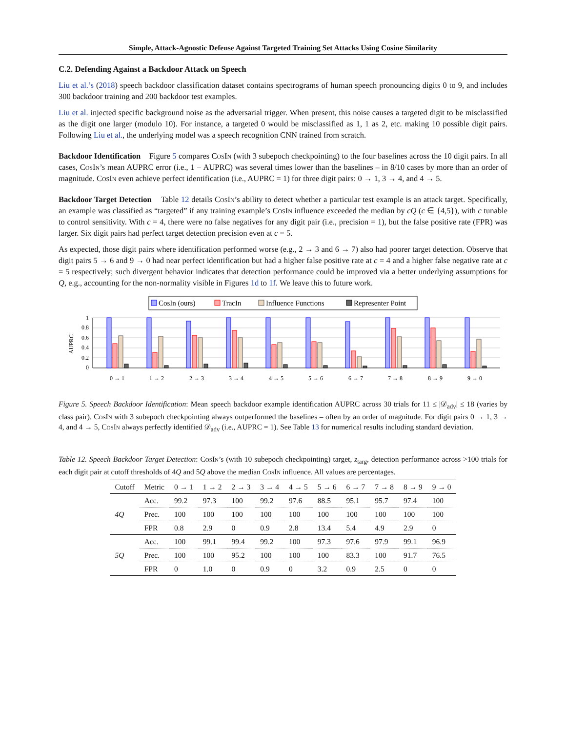Simple, Attack-Agnostic Defense Against Targeted Training Set Attacks Using Cosine Similarity
C.2. Defending Against a Backdoor Attack on Speech
Liu et al.’s (2018) speech backdoor classification dataset contains spectrograms of human speech pronouncing digits 0 to 9, and includes 300 backdoor training and 200 backdoor test examples.
Liu et al. injected specific background noise as the adversarial trigger. When present, this noise causes a targeted digit to be misclassified as the digit one larger (modulo 10). For instance, a targeted 0 would be misclassified as 1, 1 as 2, etc. making 10 possible digit pairs. Following Liu et al., the underlying model was a speech recognition CNN trained from scratch.
Backdoor Identification Figure 5 compares CosIn (with 3 subepoch checkpointing) to the four baselines across the 10 digit pairs. In all cases, CosIn’s mean AUPRC error (i.e., 1 − AUPRC) was several times lower than the baselines – in 8/10 cases by more than an order of magnitude. CosIn even achieve perfect identification (i.e., AUPRC = 1) for three digit pairs: 0 → 1, 3 → 4, and 4 → 5.
Backdoor Target Detection Table 12 details CosIn’s ability to detect whether a particular test example is an attack target. Specifically, an example was classified as “targeted” if any training example’s CosIn influence exceeded the median by cQ (c ∈ {4,5}), with c tunable to control sensitivity. With c = 4, there were no false negatives for any digit pair (i.e., precision = 1), but the false positive rate (FPR) was larger. Six digit pairs had perfect target detection precision even at c = 5.
As expected, those digit pairs where identification performed worse (e.g., 2 → 3 and 6 → 7) also had poorer target detection. Observe that digit pairs 5 → 6 and 9 → 0 had near perfect identification but had a higher false positive rate at c = 4 and a higher false negative rate at c = 5 respectively; such divergent behavior indicates that detection performance could be improved via a better underlying assumptions for Q, e.g., accounting for the non-normality visible in Figures 1d to 1f. We leave this to future work.
CosIn (ours)
TracIn
Influence Functions
Representer Point
AUPRC
1
0.8
0.6
0.4
0.2
0
0 → 1
1 → 2
2 → 3
3 → 4
4 → 5
5 → 6
6 → 7
7 → 8
8 → 9
9 → 0
Figure 5. Speech Backdoor Identification: Mean speech backdoor example identification AUPRC across 30 trials for 11 ≤ |𝒟<sub>adv</sub>| ≤ 18 (varies by class pair). CosIn with 3 subepoch checkpointing always outperformed the baselines – often by an order of magnitude. For digit pairs 0 → 1, 3 → 4, and 4 → 5, CosIn always perfectly identified 𝒟<sub>adv</sub> (i.e., AUPRC = 1). See Table 13 for numerical results including standard deviation.
Table 12. Speech Backdoor Target Detection: CosIn’s (with 10 subepoch checkpointing) target, z<sub>targ</sub>, detection performance across >100 trials for each digit pair at cutoff thresholds of 4Q and 5Q above the median CosIn influence. All values are percentages.
| Cutoff | Metric | 0 → 1 | 1 → 2 | 2 → 3 | 3 → 4 | 4 → 5 | 5 → 6 | 6 → 7 | 7 → 8 | 8 → 9 | 9 → 0 |
| --- | --- | --- | --- | --- | --- | --- | --- | --- | --- | --- | --- |
| 4Q | Acc. | 99.2 | 97.3 | 100 | 99.2 | 97.6 | 88.5 | 95.1 | 95.7 | 97.4 | 100 |
| | Prec. | 100 | 100 | 100 | 100 | 100 | 100 | 100 | 100 | 100 | 100 |
| | FPR | 0.8 | 2.9 | 0 | 0.9 | 2.8 | 13.4 | 5.4 | 4.9 | 2.9 | 0 |
| 5Q | Acc. | 100 | 99.1 | 99.4 | 99.2 | 100 | 97.3 | 97.6 | 97.9 | 99.1 | 96.9 |
| | Prec. | 100 | 100 | 95.2 | 100 | 100 | 100 | 83.3 | 100 | 91.7 | 76.5 |
| | FPR | 0 | 1.0 | 0 | 0.9 | 0 | 3.2 | 0.9 | 2.5 | 0 | 0 |